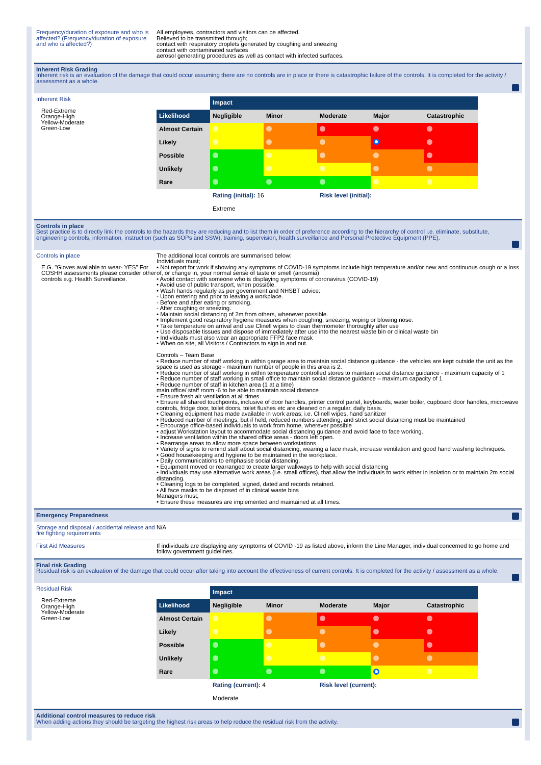Frequency/duration of exposure and who is affected? (Frequency/duration of exposure and who is affected?)
All employees, contractors and visitors can be affected.
Believed to be transmitted through;
contact with respiratory droplets generated by coughing and sneezing
contact with contaminated surfaces
aerosol generating procedures as well as contact with infected surfaces.
Inherent Risk Grading
Inherent risk is an evaluation of the damage that could occur assuming there are no controls are in place or there is catastrophic failure of the controls. It is completed for the activity / assessment as a whole.
Inherent Risk
Red-Extreme
Orange-High
Yellow-Moderate
Green-Low
| | Impact | | | | |
| Likelihood | Negligible | Minor | Moderate | Major | Catastrophic |
| Almost Certain | | | | | |
| Likely | | | | | |
| Possible | | | | | |
| Unlikely | | | | | |
| Rare | | | | | |
| | Rating (initial): 16 | | Risk level (initial): | | |
| | Extreme | | | | |
Controls in place
Best practice is to directly link the controls to the hazards they are reducing and to list them in order of preference according to the hierarchy of control i.e. eliminate, substitute, engineering controls, information, instruction (such as SOPs and SSW), training, supervision, health surveillance and Personal Protective Equipment (PPE).
Controls in place
E.G. "Gloves available to wear- YES" For COSHH assessments please consider other controls e.g. Health Surveillance.
The additional local controls are summarised below:
Individuals must;
• Not report for work if showing any symptoms of COVID-19 symptoms include high temperature and/or new and continuous cough or a loss of, or change in, your normal sense of taste or smell (anosmia)
• Avoid contact with someone who is displaying symptoms of coronavirus (COVID-19)
• Avoid use of public transport, when possible.
• Wash hands regularly as per government and NHSBT advice:
- Upon entering and prior to leaving a workplace.
- Before and after eating or smoking.
- After coughing or sneezing.
• Maintain social distancing of 2m from others, whenever possible.
• Implement good respiratory hygiene measures when coughing, sneezing, wiping or blowing nose.
• Take temperature on arrival and use Clinell wipes to clean thermometer thoroughly after use
• Use disposable tissues and dispose of immediately after use into the nearest waste bin or clinical waste bin
• Individuals must also wear an appropriate FFP2 face mask
• When on site, all Visitors / Contractors to sign in and out.
Controls – Team Base
• Reduce number of staff working in within garage area to maintain social distance guidance - the vehicles are kept outside the unit as the space is used as storage - maximum number of people in this area is 2.
• Reduce number of staff working in within temperature controlled stores to maintain social distance guidance - maximum capacity of 1
• Reduce number of staff working in small office to maintain social distance guidance – maximum capacity of 1
• Reduce number of staff in kitchen area (1 at a time)
main office/ staff room -6 to be able to maintain social distance
• Ensure fresh air ventilation at all times
• Ensure all shared touchpoints, inclusive of door handles, printer control panel, keyboards, water boiler, cupboard door handles, microwave controls, fridge door, toilet doors, toilet flushes etc are cleaned on a regular, daily basis.
• Cleaning equipment has made available in work areas; i.e. Clinell wipes, hand sanitizer
• Reduced number of meetings, but if held, reduced numbers attending, and strict social distancing must be maintained
• Encourage office-based individuals to work from home, wherever possible
• adjust Workstation layout to accommodate social distancing guidance and avoid face to face working.
• Increase ventilation within the shared office areas - doors left open.
• Rearrange areas to allow more space between workstations
• Variety of signs to remind staff about social distancing, wearing a face mask, increase ventilation and good hand washing techniques.
• Good housekeeping and hygiene to be maintained in the workplace.
• Daily communications to emphasise social distancing.
• Equipment moved or rearranged to create larger walkways to help with social distancing
• Individuals may use alternative work areas (i.e. small offices), that allow the individuals to work either in isolation or to maintain 2m social distancing.
• Cleaning logs to be completed, signed, dated and records retained.
• All face masks to be disposed of in clinical waste bins
Managers must;
• Ensure these measures are implemented and maintained at all times.
Emergency Preparedness
Storage and disposal / accidental release and fire fighting requirements
N/A
First Aid Measures If individuals are displaying any symptoms of COVID -19 as listed above, inform the Line Manager, individual concerned to go home and follow government guidelines.
Final risk Grading
Residual risk is an evaluation of the damage that could occur after taking into account the effectiveness of current controls. It is completed for the activity / assessment as a whole.
Residual Risk
Red-Extreme
Orange-High
Yellow-Moderate
Green-Low
| | Impact | | | | |
| Likelihood | Negligible | Minor | Moderate | Major | Catastrophic |
| Almost Certain | | | | | |
| Likely | | | | | |
| Possible | | | | | |
| Unlikely | | | | | |
| Rare | | | | | |
| | Rating (current): 4 | | Risk level (current): | | |
| | Moderate | | | | |
Additional control measures to reduce risk
When adding actions they should be targeting the highest risk areas to help reduce the residual risk from the activity.